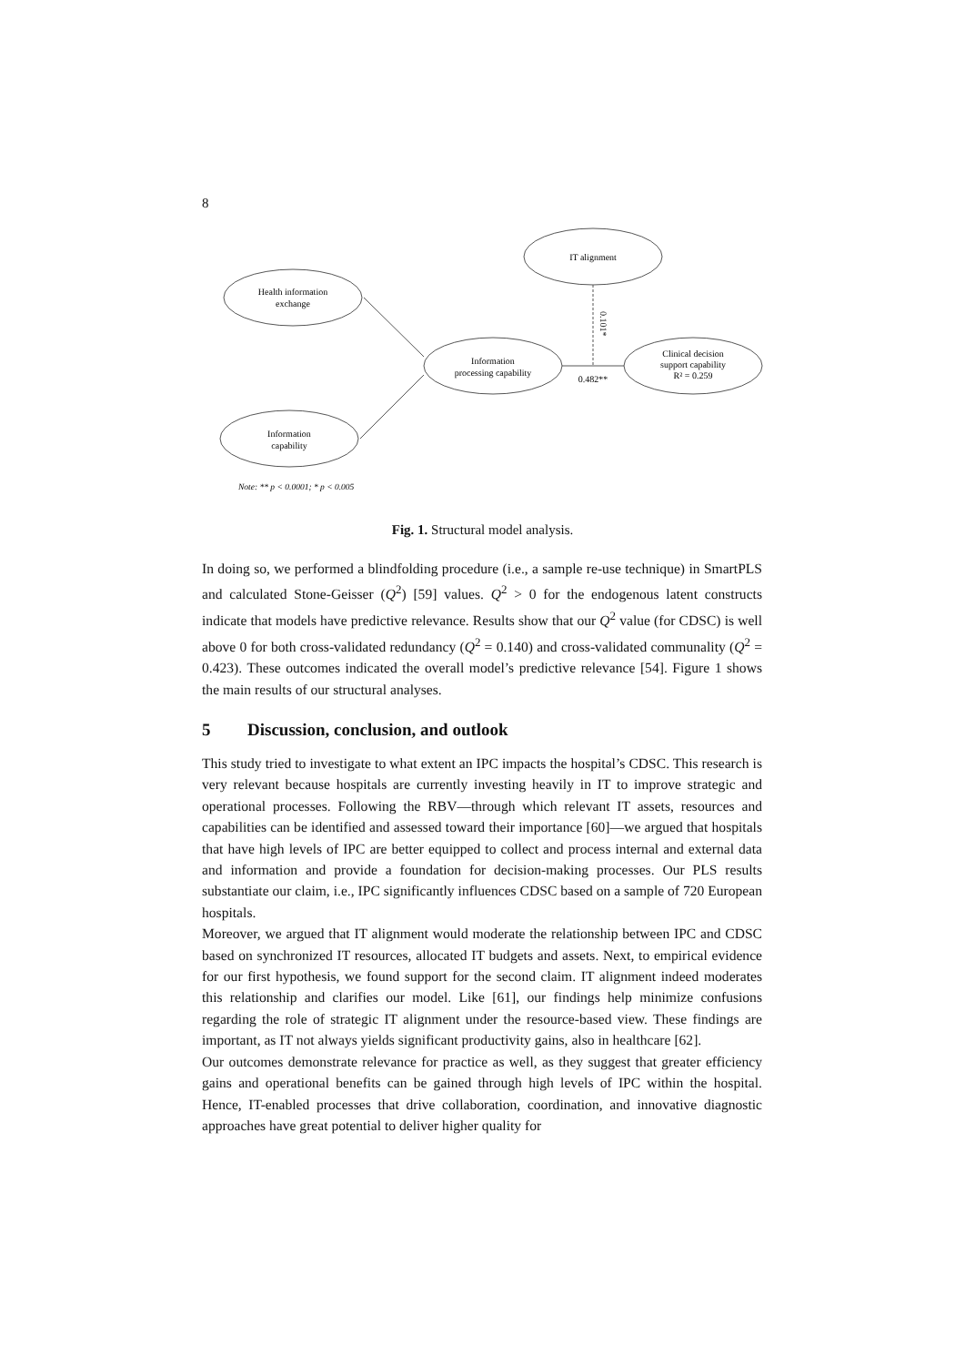8
IT alignment
Health information
exchange
Information
processing capability
Clinical decision
support capability
R² = 0.259
Information
capability
0.482**
0.101*
Note: ** p < 0.0001; * p < 0.005
Fig. 1. Structural model analysis.
In doing so, we performed a blindfolding procedure (i.e., a sample re-use technique) in SmartPLS and calculated Stone-Geisser (Q<sup>2</sup>) [59] values. Q<sup>2</sup> > 0 for the endogenous latent constructs indicate that models have predictive relevance. Results show that our Q<sup>2</sup> value (for CDSC) is well above 0 for both cross-validated redundancy (Q<sup>2</sup> = 0.140) and cross-validated communality (Q<sup>2</sup> = 0.423). These outcomes indicated the overall model’s predictive relevance [54]. Figure 1 shows the main results of our structural analyses.
5 Discussion, conclusion, and outlook
This study tried to investigate to what extent an IPC impacts the hospital’s CDSC. This research is very relevant because hospitals are currently investing heavily in IT to improve strategic and operational processes. Following the RBV—through which relevant IT assets, resources and capabilities can be identified and assessed toward their importance [60]—we argued that hospitals that have high levels of IPC are better equipped to collect and process internal and external data and information and provide a foundation for decision-making processes. Our PLS results substantiate our claim, i.e., IPC significantly influences CDSC based on a sample of 720 European hospitals.
Moreover, we argued that IT alignment would moderate the relationship between IPC and CDSC based on synchronized IT resources, allocated IT budgets and assets. Next, to empirical evidence for our first hypothesis, we found support for the second claim. IT alignment indeed moderates this relationship and clarifies our model. Like [61], our findings help minimize confusions regarding the role of strategic IT alignment under the resource-based view. These findings are important, as IT not always yields significant productivity gains, also in healthcare [62].
Our outcomes demonstrate relevance for practice as well, as they suggest that greater efficiency gains and operational benefits can be gained through high levels of IPC within the hospital. Hence, IT-enabled processes that drive collaboration, coordination, and innovative diagnostic approaches have great potential to deliver higher quality for